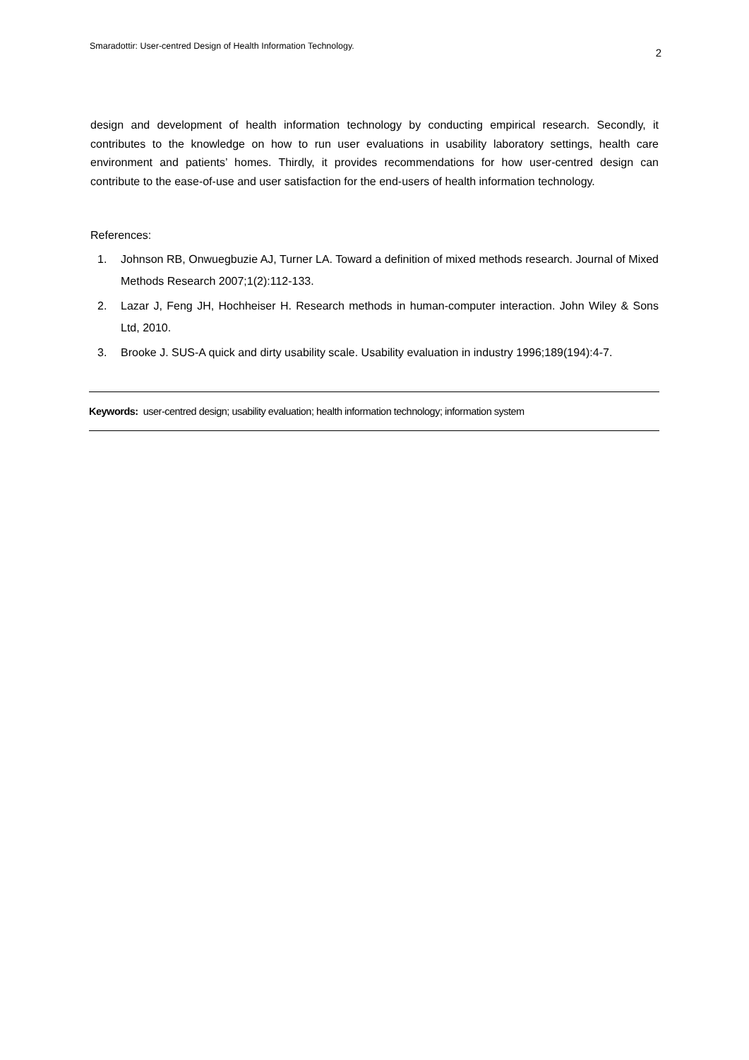Smaradottir: User-centred Design of Health Information Technology. 2
design and development of health information technology by conducting empirical research. Secondly, it contributes to the knowledge on how to run user evaluations in usability laboratory settings, health care environment and patients’ homes. Thirdly, it provides recommendations for how user-centred design can contribute to the ease-of-use and user satisfaction for the end-users of health information technology.
References:
1. Johnson RB, Onwuegbuzie AJ, Turner LA. Toward a definition of mixed methods research. Journal of Mixed Methods Research 2007;1(2):112-133.
2. Lazar J, Feng JH, Hochheiser H. Research methods in human-computer interaction. John Wiley & Sons Ltd, 2010.
3. Brooke J. SUS-A quick and dirty usability scale. Usability evaluation in industry 1996;189(194):4-7.
Keywords: user-centred design; usability evaluation; health information technology; information system